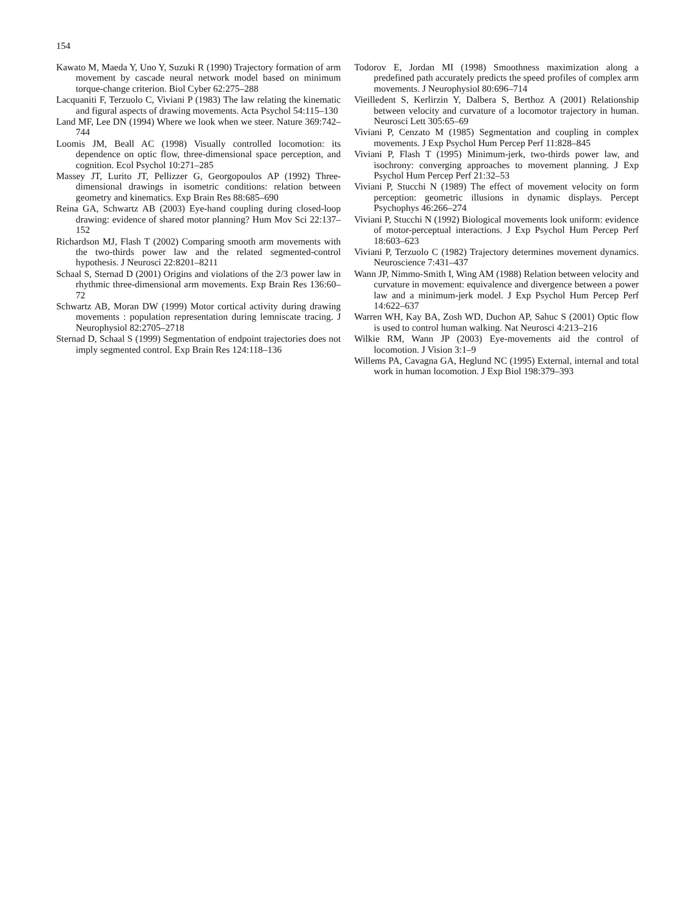154
Kawato M, Maeda Y, Uno Y, Suzuki R (1990) Trajectory formation of arm movement by cascade neural network model based on minimum torque-change criterion. Biol Cyber 62:275–288
Lacquaniti F, Terzuolo C, Viviani P (1983) The law relating the kinematic and figural aspects of drawing movements. Acta Psychol 54:115–130
Land MF, Lee DN (1994) Where we look when we steer. Nature 369:742–744
Loomis JM, Beall AC (1998) Visually controlled locomotion: its dependence on optic flow, three-dimensional space perception, and cognition. Ecol Psychol 10:271–285
Massey JT, Lurito JT, Pellizzer G, Georgopoulos AP (1992) Three-dimensional drawings in isometric conditions: relation between geometry and kinematics. Exp Brain Res 88:685–690
Reina GA, Schwartz AB (2003) Eye-hand coupling during closed-loop drawing: evidence of shared motor planning? Hum Mov Sci 22:137–152
Richardson MJ, Flash T (2002) Comparing smooth arm movements with the two-thirds power law and the related segmented-control hypothesis. J Neurosci 22:8201–8211
Schaal S, Sternad D (2001) Origins and violations of the 2/3 power law in rhythmic three-dimensional arm movements. Exp Brain Res 136:60–72
Schwartz AB, Moran DW (1999) Motor cortical activity during drawing movements : population representation during lemniscate tracing. J Neurophysiol 82:2705–2718
Sternad D, Schaal S (1999) Segmentation of endpoint trajectories does not imply segmented control. Exp Brain Res 124:118–136
Todorov E, Jordan MI (1998) Smoothness maximization along a predefined path accurately predicts the speed profiles of complex arm movements. J Neurophysiol 80:696–714
Vieilledent S, Kerlirzin Y, Dalbera S, Berthoz A (2001) Relationship between velocity and curvature of a locomotor trajectory in human. Neurosci Lett 305:65–69
Viviani P, Cenzato M (1985) Segmentation and coupling in complex movements. J Exp Psychol Hum Percep Perf 11:828–845
Viviani P, Flash T (1995) Minimum-jerk, two-thirds power law, and isochrony: converging approaches to movement planning. J Exp Psychol Hum Percep Perf 21:32–53
Viviani P, Stucchi N (1989) The effect of movement velocity on form perception: geometric illusions in dynamic displays. Percept Psychophys 46:266–274
Viviani P, Stucchi N (1992) Biological movements look uniform: evidence of motor-perceptual interactions. J Exp Psychol Hum Percep Perf 18:603–623
Viviani P, Terzuolo C (1982) Trajectory determines movement dynamics. Neuroscience 7:431–437
Wann JP, Nimmo-Smith I, Wing AM (1988) Relation between velocity and curvature in movement: equivalence and divergence between a power law and a minimum-jerk model. J Exp Psychol Hum Percep Perf 14:622–637
Warren WH, Kay BA, Zosh WD, Duchon AP, Sahuc S (2001) Optic flow is used to control human walking. Nat Neurosci 4:213–216
Wilkie RM, Wann JP (2003) Eye-movements aid the control of locomotion. J Vision 3:1–9
Willems PA, Cavagna GA, Heglund NC (1995) External, internal and total work in human locomotion. J Exp Biol 198:379–393